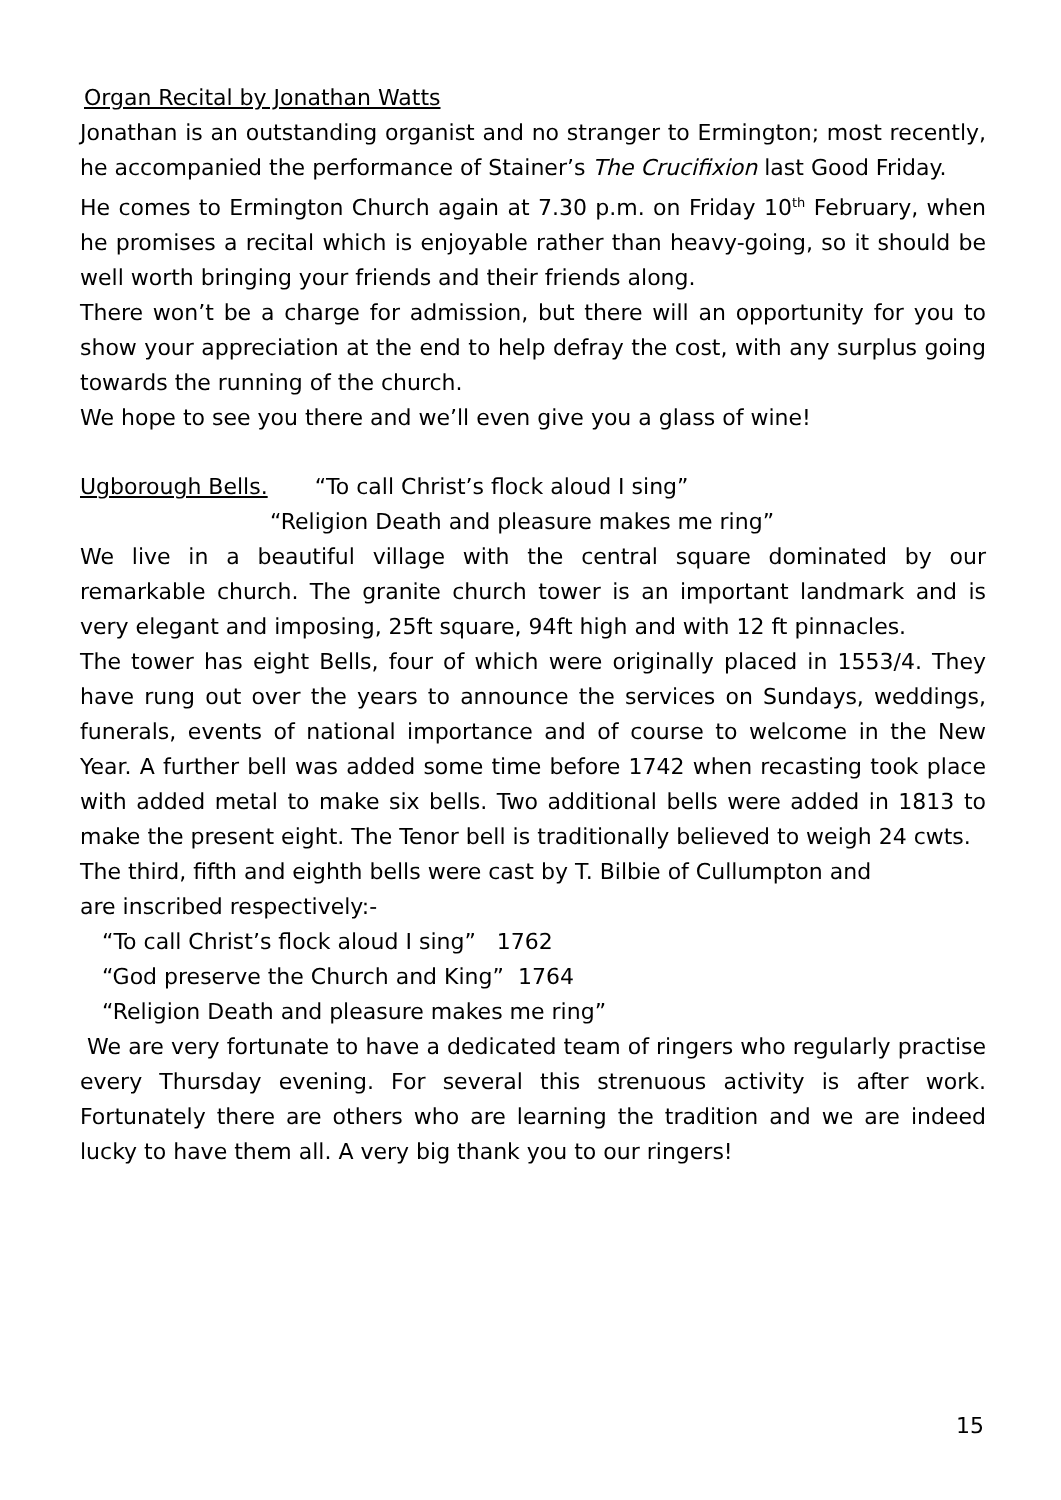Organ Recital by Jonathan Watts
Jonathan is an outstanding organist and no stranger to Ermington; most recently, he accompanied the performance of Stainer’s The Crucifixion last Good Friday.
He comes to Ermington Church again at 7.30 p.m. on Friday 10<sup>th</sup> February, when he promises a recital which is enjoyable rather than heavy-going, so it should be well worth bringing your friends and their friends along.
There won’t be a charge for admission, but there will an opportunity for you to show your appreciation at the end to help defray the cost, with any surplus going towards the running of the church.
We hope to see you there and we’ll even give you a glass of wine!
Ugborough Bells. “To call Christ’s flock aloud I sing”
“Religion Death and pleasure makes me ring”
We live in a beautiful village with the central square dominated by our remarkable church. The granite church tower is an important landmark and is very elegant and imposing, 25ft square, 94ft high and with 12 ft pinnacles.
The tower has eight Bells, four of which were originally placed in 1553/4. They have rung out over the years to announce the services on Sundays, weddings, funerals, events of national importance and of course to welcome in the New Year. A further bell was added some time before 1742 when recasting took place with added metal to make six bells. Two additional bells were added in 1813 to make the present eight. The Tenor bell is traditionally believed to weigh 24 cwts.
The third, fifth and eighth bells were cast by T. Bilbie of Cullumpton and
are inscribed respectively:-
“To call Christ’s flock aloud I sing” 1762
“God preserve the Church and King” 1764
“Religion Death and pleasure makes me ring”
We are very fortunate to have a dedicated team of ringers who regularly practise every Thursday evening. For several this strenuous activity is after work. Fortunately there are others who are learning the tradition and we are indeed lucky to have them all. A very big thank you to our ringers!
15